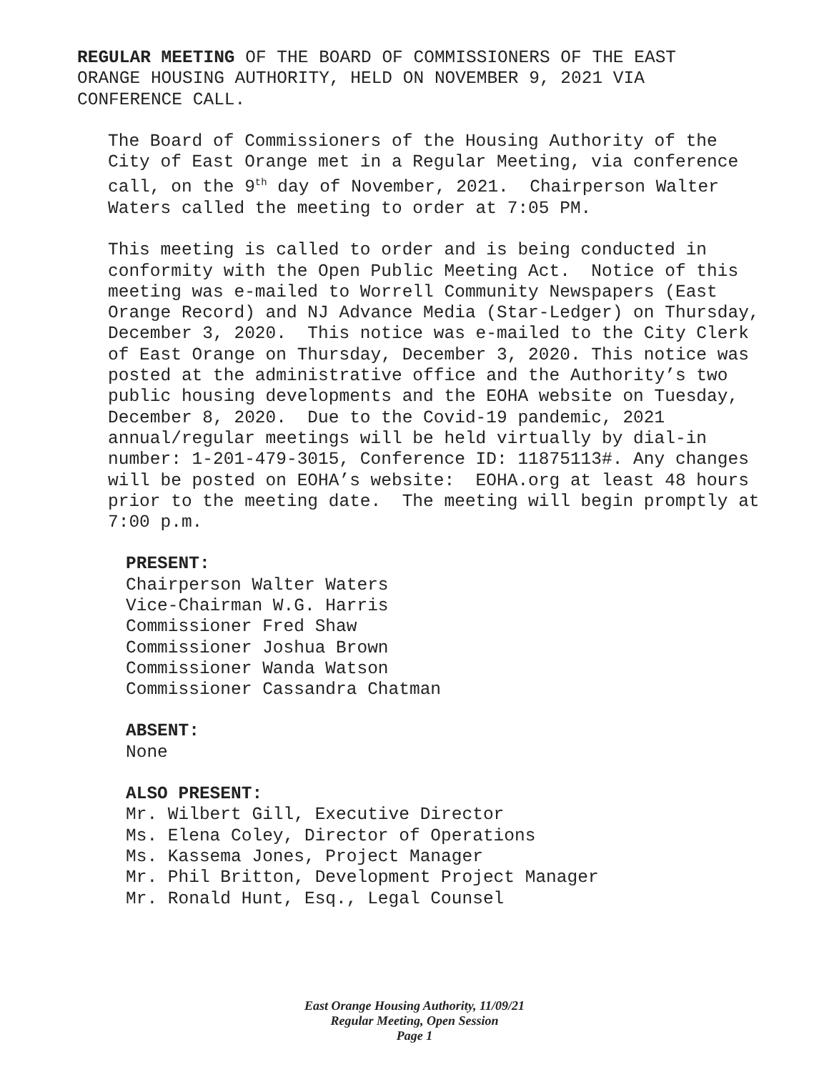REGULAR MEETING OF THE BOARD OF COMMISSIONERS OF THE EAST
ORANGE HOUSING AUTHORITY, HELD ON NOVEMBER 9, 2021 VIA
CONFERENCE CALL.
The Board of Commissioners of the Housing Authority of the City of East Orange met in a Regular Meeting, via conference call, on the 9<sup>th</sup> day of November, 2021. Chairperson Walter Waters called the meeting to order at 7:05 PM.
This meeting is called to order and is being conducted in conformity with the Open Public Meeting Act. Notice of this meeting was e-mailed to Worrell Community Newspapers (East Orange Record) and NJ Advance Media (Star-Ledger) on Thursday, December 3, 2020. This notice was e-mailed to the City Clerk of East Orange on Thursday, December 3, 2020. This notice was posted at the administrative office and the Authority’s two public housing developments and the EOHA website on Tuesday, December 8, 2020. Due to the Covid-19 pandemic, 2021 annual/regular meetings will be held virtually by dial-in number: 1-201-479-3015, Conference ID: 11875113#. Any changes will be posted on EOHA’s website: EOHA.org at least 48 hours prior to the meeting date. The meeting will begin promptly at 7:00 p.m.
PRESENT:
Chairperson Walter Waters
Vice-Chairman W.G. Harris
Commissioner Fred Shaw
Commissioner Joshua Brown
Commissioner Wanda Watson
Commissioner Cassandra Chatman
ABSENT:
None
ALSO PRESENT:
Mr. Wilbert Gill, Executive Director
Ms. Elena Coley, Director of Operations
Ms. Kassema Jones, Project Manager
Mr. Phil Britton, Development Project Manager
Mr. Ronald Hunt, Esq., Legal Counsel
East Orange Housing Authority, 11/09/21
Regular Meeting, Open Session
Page 1